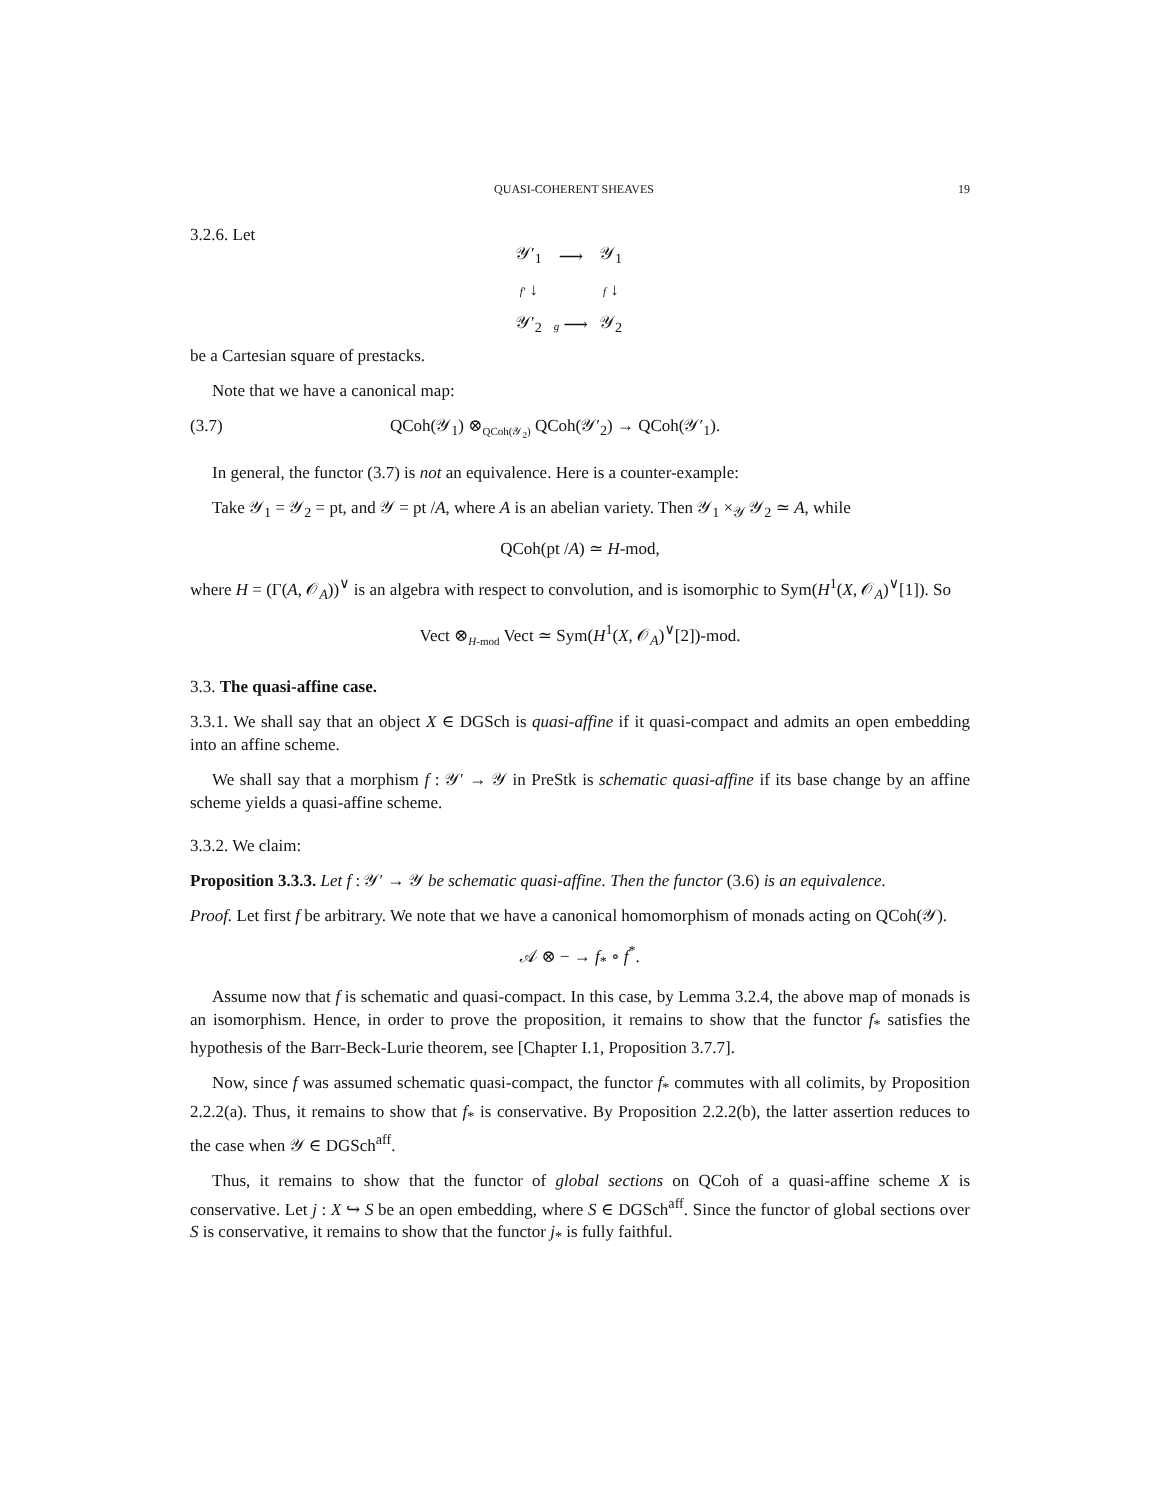QUASI-COHERENT SHEAVES 19
3.2.6. Let
| 𝒴′<sub>1</sub> | ⟶ | 𝒴<sub>1</sub> |
| f′ ↓ | | f ↓ |
| 𝒴′<sub>2</sub> | g ⟶ | 𝒴<sub>2</sub> |
be a Cartesian square of prestacks.
Note that we have a canonical map:
(3.7) QCoh(𝒴<sub>1</sub>) ⊗<sub>QCoh(𝒴<sub>2</sub>)</sub> QCoh(𝒴′<sub>2</sub>) → QCoh(𝒴′<sub>1</sub>).
In general, the functor (3.7) is not an equivalence. Here is a counter-example:
Take 𝒴<sub>1</sub> = 𝒴<sub>2</sub> = pt, and 𝒴 = pt /A, where A is an abelian variety. Then 𝒴<sub>1</sub> ×<sub>𝒴</sub> 𝒴<sub>2</sub> ≃ A, while
QCoh(pt /A) ≃ H-mod,
where H = (Γ(A, 𝒪<sub>A</sub>))<sup>∨</sup> is an algebra with respect to convolution, and is isomorphic to Sym(H<sup>1</sup>(X, 𝒪<sub>A</sub>)<sup>∨</sup>[1]). So
Vect ⊗<sub>H-mod</sub> Vect ≃ Sym(H<sup>1</sup>(X, 𝒪<sub>A</sub>)<sup>∨</sup>[2])-mod.
3.3. The quasi-affine case.
3.3.1. We shall say that an object X ∈ DGSch is quasi-affine if it quasi-compact and admits an open embedding into an affine scheme.
We shall say that a morphism f : 𝒴′ → 𝒴 in PreStk is schematic quasi-affine if its base change by an affine scheme yields a quasi-affine scheme.
3.3.2. We claim:
Proposition 3.3.3. Let f : 𝒴′ → 𝒴 be schematic quasi-affine. Then the functor (3.6) is an equivalence.
Proof. Let first f be arbitrary. We note that we have a canonical homomorphism of monads acting on QCoh(𝒴).
𝒜 ⊗ − → f<sub>*</sub> ∘ f<sup>*</sup>.
Assume now that f is schematic and quasi-compact. In this case, by Lemma 3.2.4, the above map of monads is an isomorphism. Hence, in order to prove the proposition, it remains to show that the functor f<sub>*</sub> satisfies the hypothesis of the Barr-Beck-Lurie theorem, see [Chapter I.1, Proposition 3.7.7].
Now, since f was assumed schematic quasi-compact, the functor f<sub>*</sub> commutes with all colimits, by Proposition 2.2.2(a). Thus, it remains to show that f<sub>*</sub> is conservative. By Proposition 2.2.2(b), the latter assertion reduces to the case when 𝒴 ∈ DGSch<sup>aff</sup>.
Thus, it remains to show that the functor of global sections on QCoh of a quasi-affine scheme X is conservative. Let j : X ↪ S be an open embedding, where S ∈ DGSch<sup>aff</sup>. Since the functor of global sections over S is conservative, it remains to show that the functor j<sub>*</sub> is fully faithful.